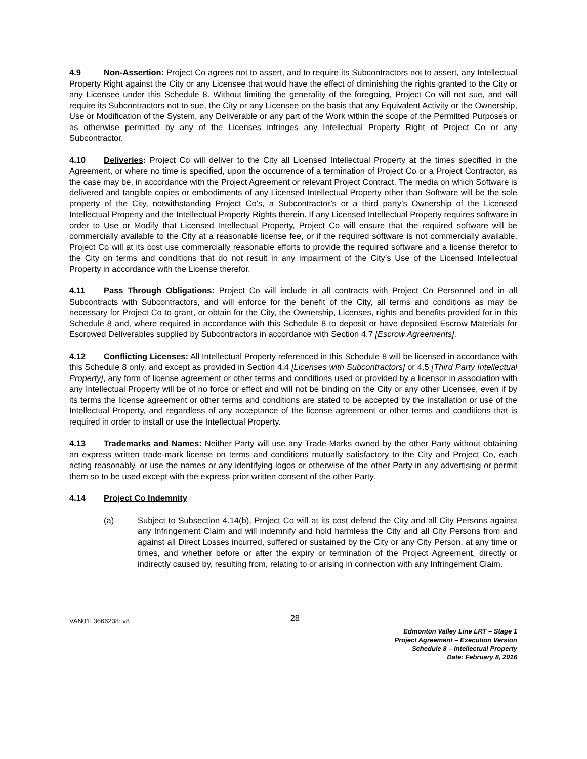4.9 Non-Assertion: Project Co agrees not to assert, and to require its Subcontractors not to assert, any Intellectual Property Right against the City or any Licensee that would have the effect of diminishing the rights granted to the City or any Licensee under this Schedule 8. Without limiting the generality of the foregoing, Project Co will not sue, and will require its Subcontractors not to sue, the City or any Licensee on the basis that any Equivalent Activity or the Ownership, Use or Modification of the System, any Deliverable or any part of the Work within the scope of the Permitted Purposes or as otherwise permitted by any of the Licenses infringes any Intellectual Property Right of Project Co or any Subcontractor.
4.10 Deliveries: Project Co will deliver to the City all Licensed Intellectual Property at the times specified in the Agreement, or where no time is specified, upon the occurrence of a termination of Project Co or a Project Contractor, as the case may be, in accordance with the Project Agreement or relevant Project Contract. The media on which Software is delivered and tangible copies or embodiments of any Licensed Intellectual Property other than Software will be the sole property of the City, notwithstanding Project Co’s, a Subcontractor’s or a third party’s Ownership of the Licensed Intellectual Property and the Intellectual Property Rights therein. If any Licensed Intellectual Property requires software in order to Use or Modify that Licensed Intellectual Property, Project Co will ensure that the required software will be commercially available to the City at a reasonable license fee, or if the required software is not commercially available, Project Co will at its cost use commercially reasonable efforts to provide the required software and a license therefor to the City on terms and conditions that do not result in any impairment of the City’s Use of the Licensed Intellectual Property in accordance with the License therefor.
4.11 Pass Through Obligations: Project Co will include in all contracts with Project Co Personnel and in all Subcontracts with Subcontractors, and will enforce for the benefit of the City, all terms and conditions as may be necessary for Project Co to grant, or obtain for the City, the Ownership, Licenses, rights and benefits provided for in this Schedule 8 and, where required in accordance with this Schedule 8 to deposit or have deposited Escrow Materials for Escrowed Deliverables supplied by Subcontractors in accordance with Section 4.7 [Escrow Agreements].
4.12 Conflicting Licenses: All Intellectual Property referenced in this Schedule 8 will be licensed in accordance with this Schedule 8 only, and except as provided in Section 4.4 [Licenses with Subcontractors] or 4.5 [Third Party Intellectual Property], any form of license agreement or other terms and conditions used or provided by a licensor in association with any Intellectual Property will be of no force or effect and will not be binding on the City or any other Licensee, even if by its terms the license agreement or other terms and conditions are stated to be accepted by the installation or use of the Intellectual Property, and regardless of any acceptance of the license agreement or other terms and conditions that is required in order to install or use the Intellectual Property.
4.13 Trademarks and Names: Neither Party will use any Trade-Marks owned by the other Party without obtaining an express written trade-mark license on terms and conditions mutually satisfactory to the City and Project Co, each acting reasonably, or use the names or any identifying logos or otherwise of the other Party in any advertising or permit them so to be used except with the express prior written consent of the other Party.
4.14 Project Co Indemnity
(a) Subject to Subsection 4.14(b), Project Co will at its cost defend the City and all City Persons against any Infringement Claim and will indemnify and hold harmless the City and all City Persons from and against all Direct Losses incurred, suffered or sustained by the City or any City Person, at any time or times, and whether before or after the expiry or termination of the Project Agreement, directly or indirectly caused by, resulting from, relating to or arising in connection with any Infringement Claim.
VAN01: 3666238: v8 28
Edmonton Valley Line LRT – Stage 1
Project Agreement – Execution Version
Schedule 8 – Intellectual Property
Date: February 8, 2016